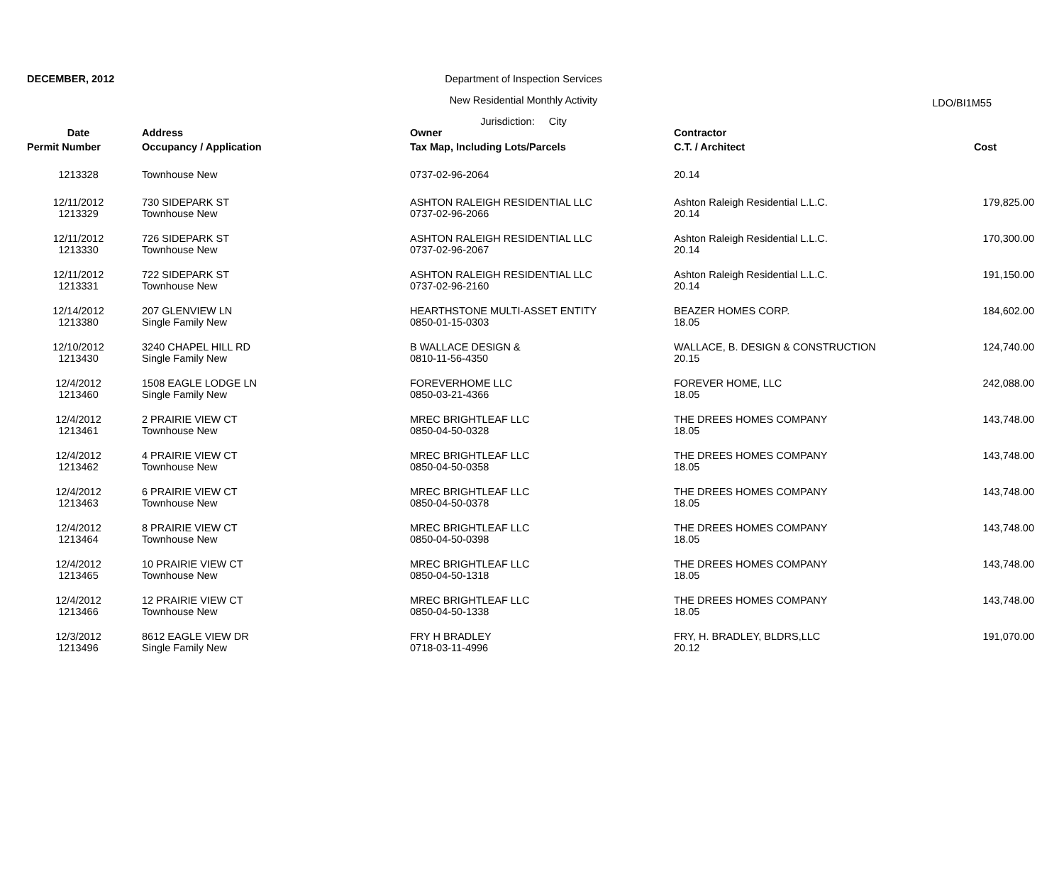DECEMBER, 2012 Department of Inspection Services
New Residential Monthly Activity
Jurisdiction: City
LDO/BI1M55
| Date | Address | Owner | Contractor | |
| --- | --- | --- | --- | --- |
| Permit Number | Occupancy / Application | Tax Map, Including Lots/Parcels | C.T. / Architect | Cost |
| 1213328 | Townhouse New | 0737-02-96-2064 | 20.14 | |
| 12/11/2012 1213329 | 730 SIDEPARK ST Townhouse New | ASHTON RALEIGH RESIDENTIAL LLC 0737-02-96-2066 | Ashton Raleigh Residential L.L.C. 20.14 | 179,825.00 |
| 12/11/2012 1213330 | 726 SIDEPARK ST Townhouse New | ASHTON RALEIGH RESIDENTIAL LLC 0737-02-96-2067 | Ashton Raleigh Residential L.L.C. 20.14 | 170,300.00 |
| 12/11/2012 1213331 | 722 SIDEPARK ST Townhouse New | ASHTON RALEIGH RESIDENTIAL LLC 0737-02-96-2160 | Ashton Raleigh Residential L.L.C. 20.14 | 191,150.00 |
| 12/14/2012 1213380 | 207 GLENVIEW LN Single Family New | HEARTHSTONE MULTI-ASSET ENTITY 0850-01-15-0303 | BEAZER HOMES CORP. 18.05 | 184,602.00 |
| 12/10/2012 1213430 | 3240 CHAPEL HILL RD Single Family New | B WALLACE DESIGN & 0810-11-56-4350 | WALLACE, B. DESIGN & CONSTRUCTION 20.15 | 124,740.00 |
| 12/4/2012 1213460 | 1508 EAGLE LODGE LN Single Family New | FOREVERHOME LLC 0850-03-21-4366 | FOREVER HOME, LLC 18.05 | 242,088.00 |
| 12/4/2012 1213461 | 2 PRAIRIE VIEW CT Townhouse New | MREC BRIGHTLEAF LLC 0850-04-50-0328 | THE DREES HOMES COMPANY 18.05 | 143,748.00 |
| 12/4/2012 1213462 | 4 PRAIRIE VIEW CT Townhouse New | MREC BRIGHTLEAF LLC 0850-04-50-0358 | THE DREES HOMES COMPANY 18.05 | 143,748.00 |
| 12/4/2012 1213463 | 6 PRAIRIE VIEW CT Townhouse New | MREC BRIGHTLEAF LLC 0850-04-50-0378 | THE DREES HOMES COMPANY 18.05 | 143,748.00 |
| 12/4/2012 1213464 | 8 PRAIRIE VIEW CT Townhouse New | MREC BRIGHTLEAF LLC 0850-04-50-0398 | THE DREES HOMES COMPANY 18.05 | 143,748.00 |
| 12/4/2012 1213465 | 10 PRAIRIE VIEW CT Townhouse New | MREC BRIGHTLEAF LLC 0850-04-50-1318 | THE DREES HOMES COMPANY 18.05 | 143,748.00 |
| 12/4/2012 1213466 | 12 PRAIRIE VIEW CT Townhouse New | MREC BRIGHTLEAF LLC 0850-04-50-1338 | THE DREES HOMES COMPANY 18.05 | 143,748.00 |
| 12/3/2012 1213496 | 8612 EAGLE VIEW DR Single Family New | FRY H BRADLEY 0718-03-11-4996 | FRY, H. BRADLEY, BLDRS,LLC 20.12 | 191,070.00 |